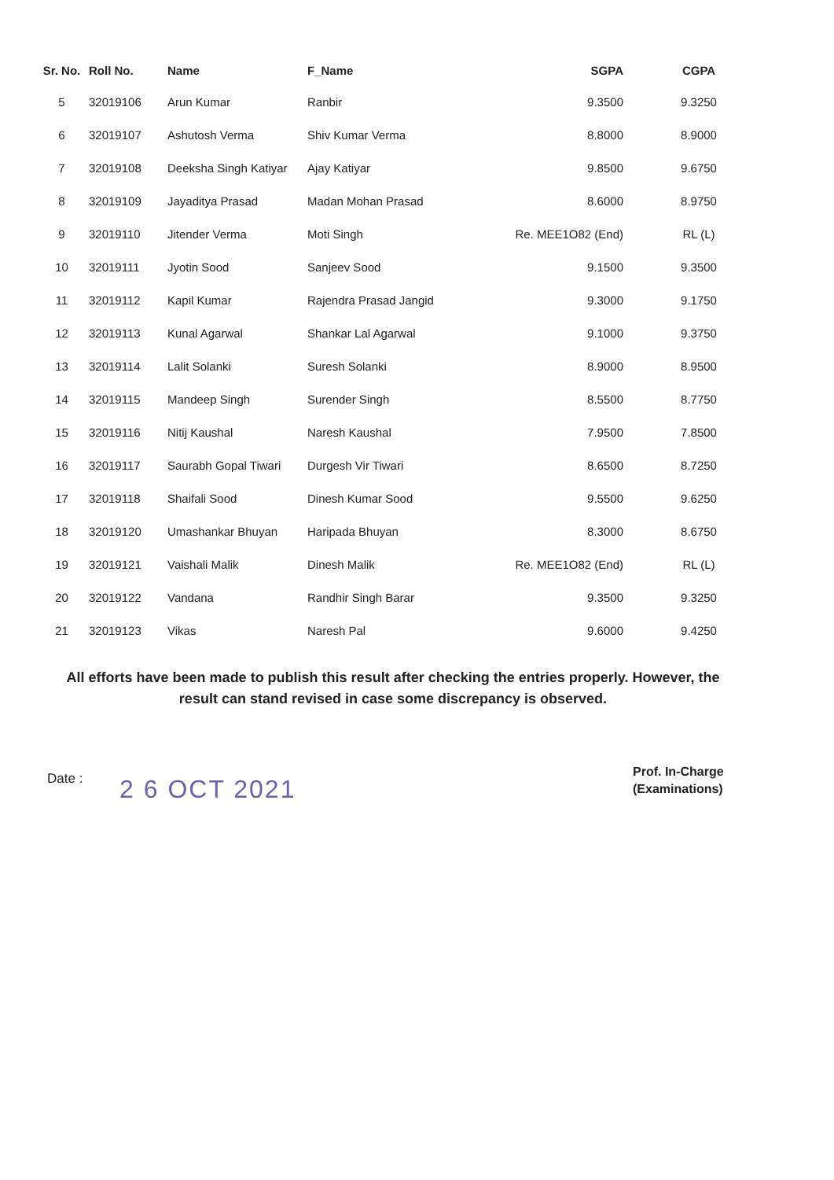| Sr. No. | Roll No. | Name | F_Name | SGPA | CGPA |
| --- | --- | --- | --- | --- | --- |
| 5 | 32019106 | Arun Kumar | Ranbir | 9.3500 | 9.3250 |
| 6 | 32019107 | Ashutosh Verma | Shiv Kumar Verma | 8.8000 | 8.9000 |
| 7 | 32019108 | Deeksha Singh Katiyar | Ajay Katiyar | 9.8500 | 9.6750 |
| 8 | 32019109 | Jayaditya Prasad | Madan Mohan Prasad | 8.6000 | 8.9750 |
| 9 | 32019110 | Jitender Verma | Moti Singh | Re. MEE1O82 (End) | RL (L) |
| 10 | 32019111 | Jyotin Sood | Sanjeev Sood | 9.1500 | 9.3500 |
| 11 | 32019112 | Kapil Kumar | Rajendra Prasad Jangid | 9.3000 | 9.1750 |
| 12 | 32019113 | Kunal Agarwal | Shankar Lal Agarwal | 9.1000 | 9.3750 |
| 13 | 32019114 | Lalit Solanki | Suresh Solanki | 8.9000 | 8.9500 |
| 14 | 32019115 | Mandeep Singh | Surender Singh | 8.5500 | 8.7750 |
| 15 | 32019116 | Nitij Kaushal | Naresh Kaushal | 7.9500 | 7.8500 |
| 16 | 32019117 | Saurabh Gopal Tiwari | Durgesh Vir Tiwari | 8.6500 | 8.7250 |
| 17 | 32019118 | Shaifali Sood | Dinesh Kumar Sood | 9.5500 | 9.6250 |
| 18 | 32019120 | Umashankar Bhuyan | Haripada Bhuyan | 8.3000 | 8.6750 |
| 19 | 32019121 | Vaishali Malik | Dinesh Malik | Re. MEE1O82 (End) | RL (L) |
| 20 | 32019122 | Vandana | Randhir Singh Barar | 9.3500 | 9.3250 |
| 21 | 32019123 | Vikas | Naresh Pal | 9.6000 | 9.4250 |
All efforts have been made to publish this result after checking the entries properly. However, the result can stand revised in case some discrepancy is observed.
Date : 2 6 OCT 2021
Prof. In-Charge
(Examinations)